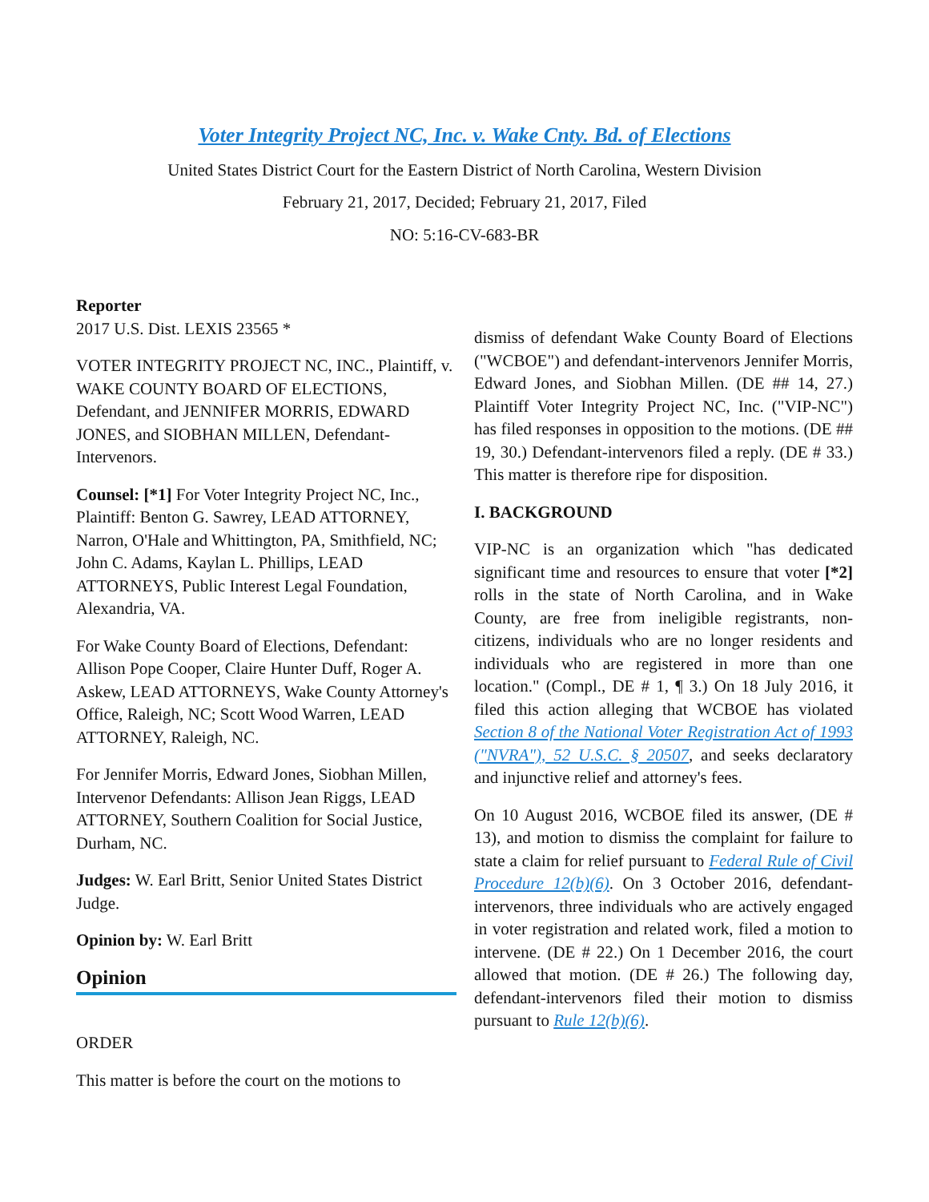Voter Integrity Project NC, Inc. v. Wake Cnty. Bd. of Elections
United States District Court for the Eastern District of North Carolina, Western Division
February 21, 2017, Decided; February 21, 2017, Filed
NO: 5:16-CV-683-BR
Reporter
2017 U.S. Dist. LEXIS 23565 *
VOTER INTEGRITY PROJECT NC, INC., Plaintiff, v. WAKE COUNTY BOARD OF ELECTIONS, Defendant, and JENNIFER MORRIS, EDWARD JONES, and SIOBHAN MILLEN, Defendant-Intervenors.
Counsel: [*1] For Voter Integrity Project NC, Inc., Plaintiff: Benton G. Sawrey, LEAD ATTORNEY, Narron, O'Hale and Whittington, PA, Smithfield, NC; John C. Adams, Kaylan L. Phillips, LEAD ATTORNEYS, Public Interest Legal Foundation, Alexandria, VA.
For Wake County Board of Elections, Defendant: Allison Pope Cooper, Claire Hunter Duff, Roger A. Askew, LEAD ATTORNEYS, Wake County Attorney's Office, Raleigh, NC; Scott Wood Warren, LEAD ATTORNEY, Raleigh, NC.
For Jennifer Morris, Edward Jones, Siobhan Millen, Intervenor Defendants: Allison Jean Riggs, LEAD ATTORNEY, Southern Coalition for Social Justice, Durham, NC.
Judges: W. Earl Britt, Senior United States District Judge.
Opinion by: W. Earl Britt
Opinion
ORDER
This matter is before the court on the motions to
dismiss of defendant Wake County Board of Elections ("WCBOE") and defendant-intervenors Jennifer Morris, Edward Jones, and Siobhan Millen. (DE ## 14, 27.) Plaintiff Voter Integrity Project NC, Inc. ("VIP-NC") has filed responses in opposition to the motions. (DE ## 19, 30.) Defendant-intervenors filed a reply. (DE # 33.) This matter is therefore ripe for disposition.
I. BACKGROUND
VIP-NC is an organization which "has dedicated significant time and resources to ensure that voter [*2] rolls in the state of North Carolina, and in Wake County, are free from ineligible registrants, non-citizens, individuals who are no longer residents and individuals who are registered in more than one location." (Compl., DE # 1, ¶ 3.) On 18 July 2016, it filed this action alleging that WCBOE has violated Section 8 of the National Voter Registration Act of 1993 ("NVRA"), 52 U.S.C. § 20507, and seeks declaratory and injunctive relief and attorney's fees.
On 10 August 2016, WCBOE filed its answer, (DE # 13), and motion to dismiss the complaint for failure to state a claim for relief pursuant to Federal Rule of Civil Procedure 12(b)(6). On 3 October 2016, defendant-intervenors, three individuals who are actively engaged in voter registration and related work, filed a motion to intervene. (DE # 22.) On 1 December 2016, the court allowed that motion. (DE # 26.) The following day, defendant-intervenors filed their motion to dismiss pursuant to Rule 12(b)(6).